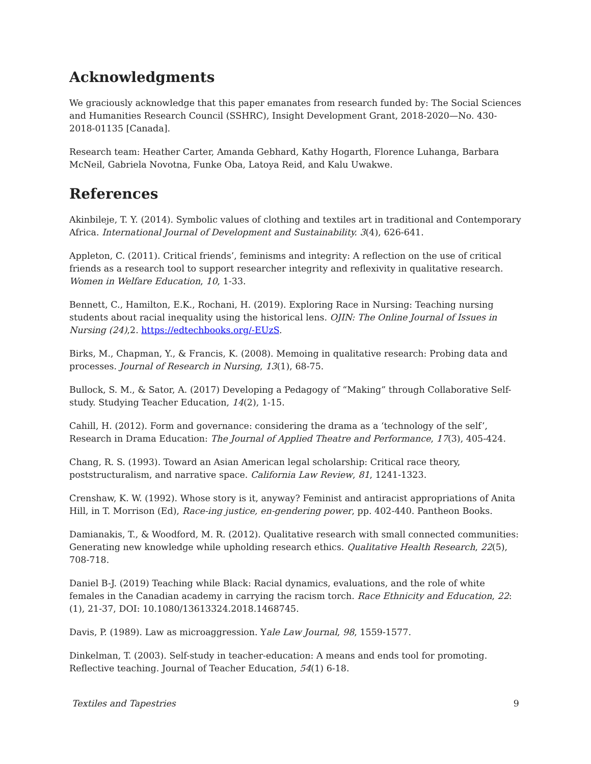Acknowledgments
We graciously acknowledge that this paper emanates from research funded by: The Social Sciences and Humanities Research Council (SSHRC), Insight Development Grant, 2018-2020—No. 430-2018-01135 [Canada].
Research team: Heather Carter, Amanda Gebhard, Kathy Hogarth, Florence Luhanga, Barbara McNeil, Gabriela Novotna, Funke Oba, Latoya Reid, and Kalu Uwakwe.
References
Akinbileje, T. Y. (2014). Symbolic values of clothing and textiles art in traditional and Contemporary Africa. International Journal of Development and Sustainability. 3(4), 626-641.
Appleton, C. (2011). Critical friends’, feminisms and integrity: A reflection on the use of critical friends as a research tool to support researcher integrity and reflexivity in qualitative research. Women in Welfare Education, 10, 1-33.
Bennett, C., Hamilton, E.K., Rochani, H. (2019). Exploring Race in Nursing: Teaching nursing students about racial inequality using the historical lens. OJIN: The Online Journal of Issues in Nursing (24),2. https://edtechbooks.org/-EUzS.
Birks, M., Chapman, Y., & Francis, K. (2008). Memoing in qualitative research: Probing data and processes. Journal of Research in Nursing, 13(1), 68-75.
Bullock, S. M., & Sator, A. (2017) Developing a Pedagogy of “Making” through Collaborative Self-study. Studying Teacher Education, 14(2), 1-15.
Cahill, H. (2012). Form and governance: considering the drama as a ‘technology of the self’, Research in Drama Education: The Journal of Applied Theatre and Performance, 17(3), 405-424.
Chang, R. S. (1993). Toward an Asian American legal scholarship: Critical race theory, poststructuralism, and narrative space. California Law Review, 81, 1241-1323.
Crenshaw, K. W. (1992). Whose story is it, anyway? Feminist and antiracist appropriations of Anita Hill, in T. Morrison (Ed), Race-ing justice, en-gendering power, pp. 402-440. Pantheon Books.
Damianakis, T., & Woodford, M. R. (2012). Qualitative research with small connected communities: Generating new knowledge while upholding research ethics. Qualitative Health Research, 22(5), 708-718.
Daniel B-J. (2019) Teaching while Black: Racial dynamics, evaluations, and the role of white females in the Canadian academy in carrying the racism torch. Race Ethnicity and Education, 22:(1), 21-37, DOI: 10.1080/13613324.2018.1468745.
Davis, P. (1989). Law as microaggression. Yale Law Journal, 98, 1559-1577.
Dinkelman, T. (2003). Self-study in teacher-education: A means and ends tool for promoting. Reflective teaching. Journal of Teacher Education, 54(1) 6-18.
Textiles and Tapestries 9